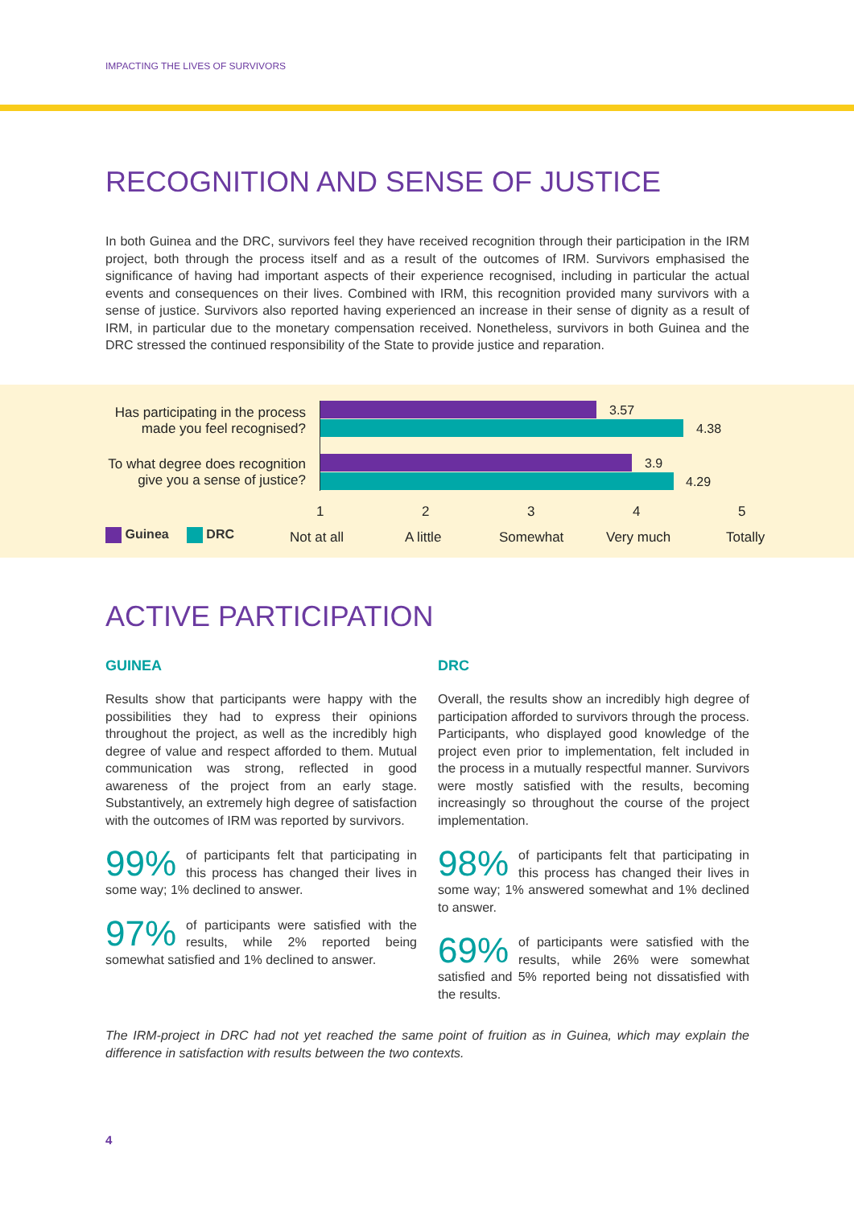IMPACTING THE LIVES OF SURVIVORS
RECOGNITION AND SENSE OF JUSTICE
In both Guinea and the DRC, survivors feel they have received recognition through their participation in the IRM project, both through the process itself and as a result of the outcomes of IRM. Survivors emphasised the significance of having had important aspects of their experience recognised, including in particular the actual events and consequences on their lives. Combined with IRM, this recognition provided many survivors with a sense of justice. Survivors also reported having experienced an increase in their sense of dignity as a result of IRM, in particular due to the monetary compensation received. Nonetheless, survivors in both Guinea and the DRC stressed the continued responsibility of the State to provide justice and reparation.
Has participating in the process made you feel recognised?
To what degree does recognition give you a sense of justice?
3.57
4.38
3.9
4.29
1 2 3 4 5
Guinea DRC Not at all A little Somewhat Very much Totally
ACTIVE PARTICIPATION
GUINEA
Results show that participants were happy with the possibilities they had to express their opinions throughout the project, as well as the incredibly high degree of value and respect afforded to them. Mutual communication was strong, reflected in good awareness of the project from an early stage. Substantively, an extremely high degree of satisfaction with the outcomes of IRM was reported by survivors.
99% of participants felt that participating in this process has changed their lives in some way; 1% declined to answer.
97% of participants were satisfied with the results, while 2% reported being somewhat satisfied and 1% declined to answer.
DRC
Overall, the results show an incredibly high degree of participation afforded to survivors through the process. Participants, who displayed good knowledge of the project even prior to implementation, felt included in the process in a mutually respectful manner. Survivors were mostly satisfied with the results, becoming increasingly so throughout the course of the project implementation.
98% of participants felt that participating in this process has changed their lives in some way; 1% answered somewhat and 1% declined to answer.
69% of participants were satisfied with the results, while 26% were somewhat satisfied and 5% reported being not dissatisfied with the results.
The IRM-project in DRC had not yet reached the same point of fruition as in Guinea, which may explain the difference in satisfaction with results between the two contexts.
4